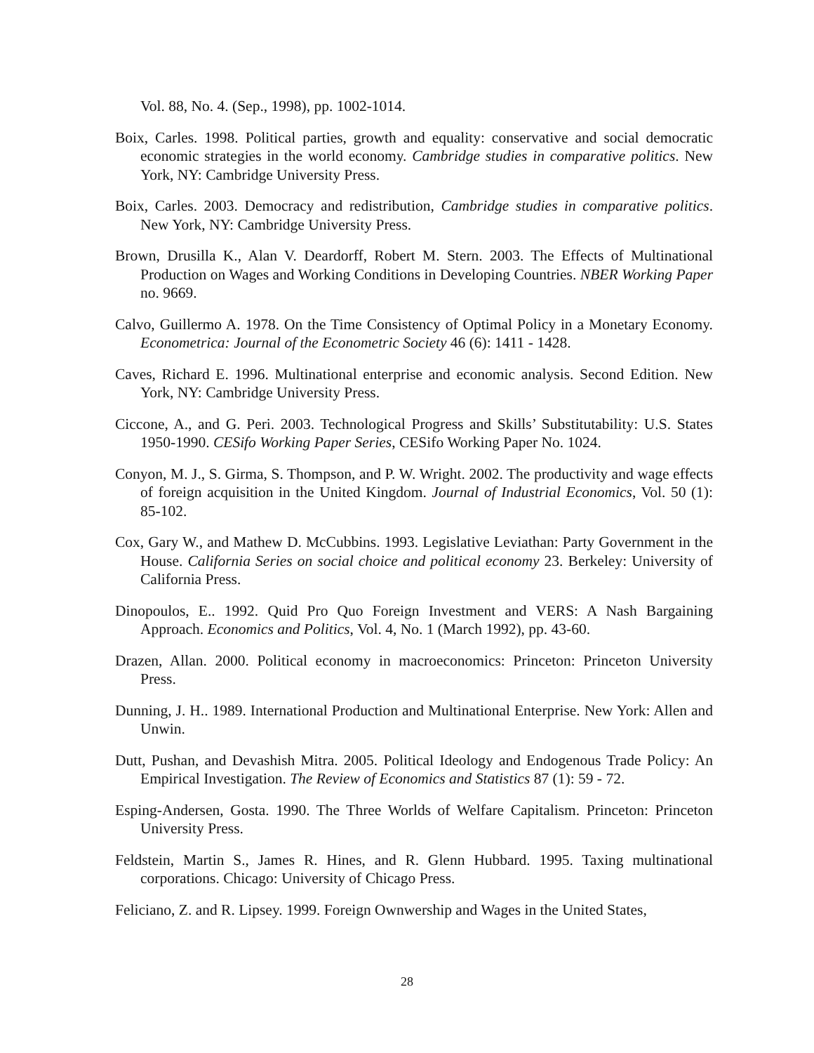Vol. 88, No. 4. (Sep., 1998), pp. 1002-1014.
Boix, Carles. 1998. Political parties, growth and equality: conservative and social democratic economic strategies in the world economy. Cambridge studies in comparative politics. New York, NY: Cambridge University Press.
Boix, Carles. 2003. Democracy and redistribution, Cambridge studies in comparative politics. New York, NY: Cambridge University Press.
Brown, Drusilla K., Alan V. Deardorff, Robert M. Stern. 2003. The Effects of Multinational Production on Wages and Working Conditions in Developing Countries. NBER Working Paper no. 9669.
Calvo, Guillermo A. 1978. On the Time Consistency of Optimal Policy in a Monetary Economy. Econometrica: Journal of the Econometric Society 46 (6): 1411 - 1428.
Caves, Richard E. 1996. Multinational enterprise and economic analysis. Second Edition. New York, NY: Cambridge University Press.
Ciccone, A., and G. Peri. 2003. Technological Progress and Skills’ Substitutability: U.S. States 1950-1990. CESifo Working Paper Series, CESifo Working Paper No. 1024.
Conyon, M. J., S. Girma, S. Thompson, and P. W. Wright. 2002. The productivity and wage effects of foreign acquisition in the United Kingdom. Journal of Industrial Economics, Vol. 50 (1): 85-102.
Cox, Gary W., and Mathew D. McCubbins. 1993. Legislative Leviathan: Party Government in the House. California Series on social choice and political economy 23. Berkeley: University of California Press.
Dinopoulos, E.. 1992. Quid Pro Quo Foreign Investment and VERS: A Nash Bargaining Approach. Economics and Politics, Vol. 4, No. 1 (March 1992), pp. 43-60.
Drazen, Allan. 2000. Political economy in macroeconomics: Princeton: Princeton University Press.
Dunning, J. H.. 1989. International Production and Multinational Enterprise. New York: Allen and Unwin.
Dutt, Pushan, and Devashish Mitra. 2005. Political Ideology and Endogenous Trade Policy: An Empirical Investigation. The Review of Economics and Statistics 87 (1): 59 - 72.
Esping-Andersen, Gosta. 1990. The Three Worlds of Welfare Capitalism. Princeton: Princeton University Press.
Feldstein, Martin S., James R. Hines, and R. Glenn Hubbard. 1995. Taxing multinational corporations. Chicago: University of Chicago Press.
Feliciano, Z. and R. Lipsey. 1999. Foreign Ownwership and Wages in the United States,
28